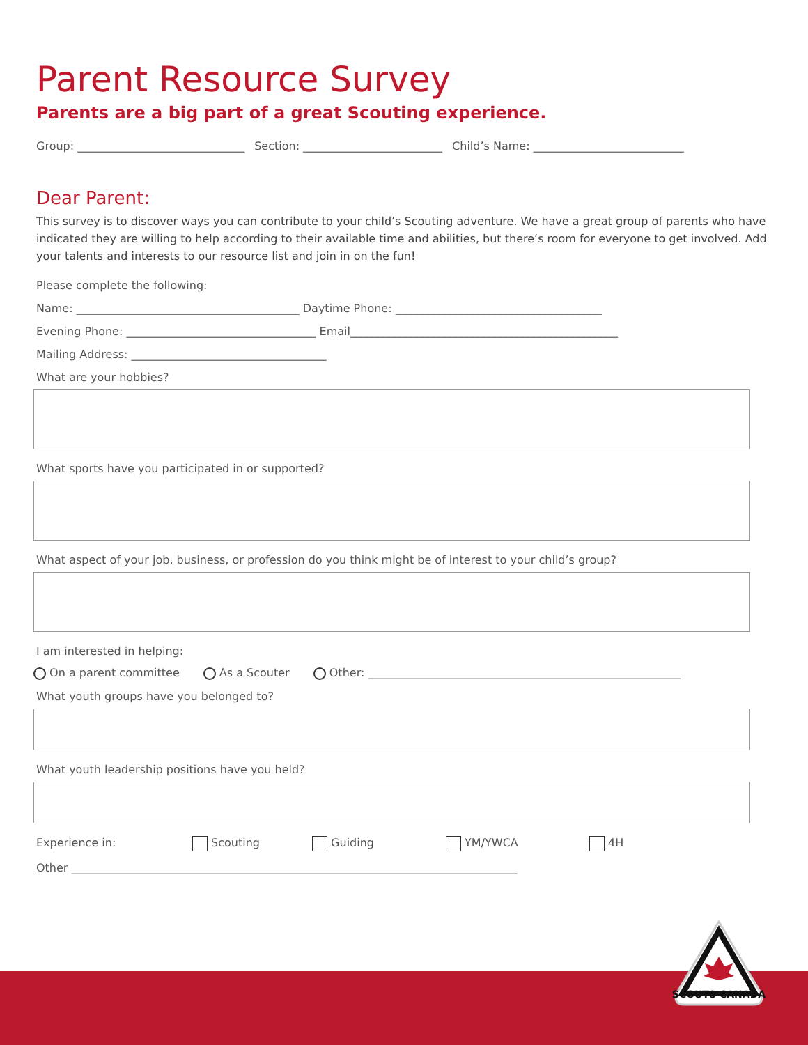Parent Resource Survey
Parents are a big part of a great Scouting experience.
Group: ______________________________ Section: _________________________ Child’s Name: ___________________________
Dear Parent:
This survey is to discover ways you can contribute to your child’s Scouting adventure. We have a great group of parents who have indicated they are willing to help according to their available time and abilities, but there’s room for everyone to get involved. Add your talents and interests to our resource list and join in on the fun!
Please complete the following:
Name: ________________________________________ Daytime Phone: _____________________________________
Evening Phone: __________________________________ Email________________________________________________
Mailing Address: ___________________________________
What are your hobbies?
What sports have you participated in or supported?
What aspect of your job, business, or profession do you think might be of interest to your child’s group?
I am interested in helping:
On a parent committee As a Scouter Other: ________________________________________________________
What youth groups have you belonged to?
What youth leadership positions have you held?
Experience in: Scouting Guiding YM/YWCA 4H
Other ________________________________________________________________________________
SCOUTS CANADA